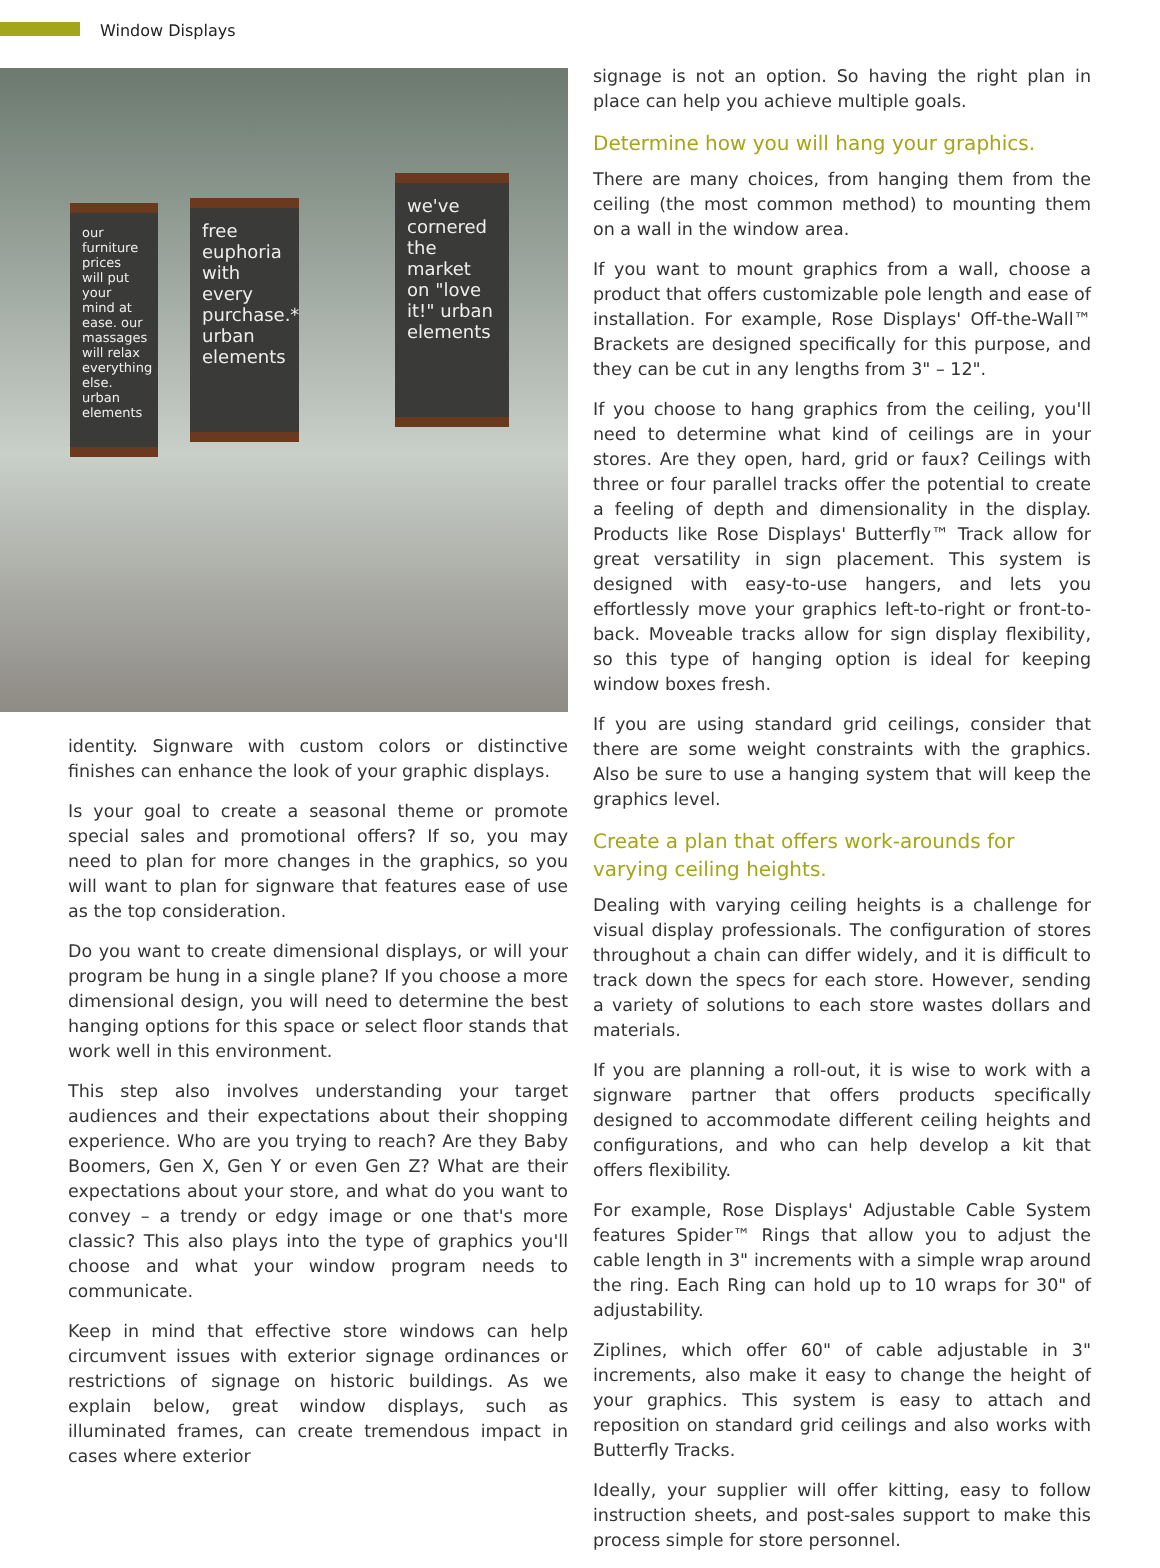Window Displays
our furniture prices will put your mind at ease. our massages will relax everything else. urban elements
free euphoria with every purchase.* urban elements
we've cornered the market on "love it!" urban elements
identity. Signware with custom colors or distinctive finishes can enhance the look of your graphic displays.
Is your goal to create a seasonal theme or promote special sales and promotional offers? If so, you may need to plan for more changes in the graphics, so you will want to plan for signware that features ease of use as the top consideration.
Do you want to create dimensional displays, or will your program be hung in a single plane? If you choose a more dimensional design, you will need to determine the best hanging options for this space or select floor stands that work well in this environment.
This step also involves understanding your target audiences and their expectations about their shopping experience. Who are you trying to reach? Are they Baby Boomers, Gen X, Gen Y or even Gen Z? What are their expectations about your store, and what do you want to convey – a trendy or edgy image or one that's more classic? This also plays into the type of graphics you'll choose and what your window program needs to communicate.
Keep in mind that effective store windows can help circumvent issues with exterior signage ordinances or restrictions of signage on historic buildings. As we explain below, great window displays, such as illuminated frames, can create tremendous impact in cases where exterior
signage is not an option. So having the right plan in place can help you achieve multiple goals.
Determine how you will hang your graphics.
There are many choices, from hanging them from the ceiling (the most common method) to mounting them on a wall in the window area.
If you want to mount graphics from a wall, choose a product that offers customizable pole length and ease of installation. For example, Rose Displays' Off-the-Wall™ Brackets are designed specifically for this purpose, and they can be cut in any lengths from 3" – 12".
If you choose to hang graphics from the ceiling, you'll need to determine what kind of ceilings are in your stores. Are they open, hard, grid or faux? Ceilings with three or four parallel tracks offer the potential to create a feeling of depth and dimensionality in the display. Products like Rose Displays' Butterfly™ Track allow for great versatility in sign placement. This system is designed with easy-to-use hangers, and lets you effortlessly move your graphics left-to-right or front-to-back. Moveable tracks allow for sign display flexibility, so this type of hanging option is ideal for keeping window boxes fresh.
If you are using standard grid ceilings, consider that there are some weight constraints with the graphics. Also be sure to use a hanging system that will keep the graphics level.
Create a plan that offers work-arounds for varying ceiling heights.
Dealing with varying ceiling heights is a challenge for visual display professionals. The configuration of stores throughout a chain can differ widely, and it is difficult to track down the specs for each store. However, sending a variety of solutions to each store wastes dollars and materials.
If you are planning a roll-out, it is wise to work with a signware partner that offers products specifically designed to accommodate different ceiling heights and configurations, and who can help develop a kit that offers flexibility.
For example, Rose Displays' Adjustable Cable System features Spider™ Rings that allow you to adjust the cable length in 3" increments with a simple wrap around the ring. Each Ring can hold up to 10 wraps for 30" of adjustability.
Ziplines, which offer 60" of cable adjustable in 3" increments, also make it easy to change the height of your graphics. This system is easy to attach and reposition on standard grid ceilings and also works with Butterfly Tracks.
Ideally, your supplier will offer kitting, easy to follow instruction sheets, and post-sales support to make this process simple for store personnel.